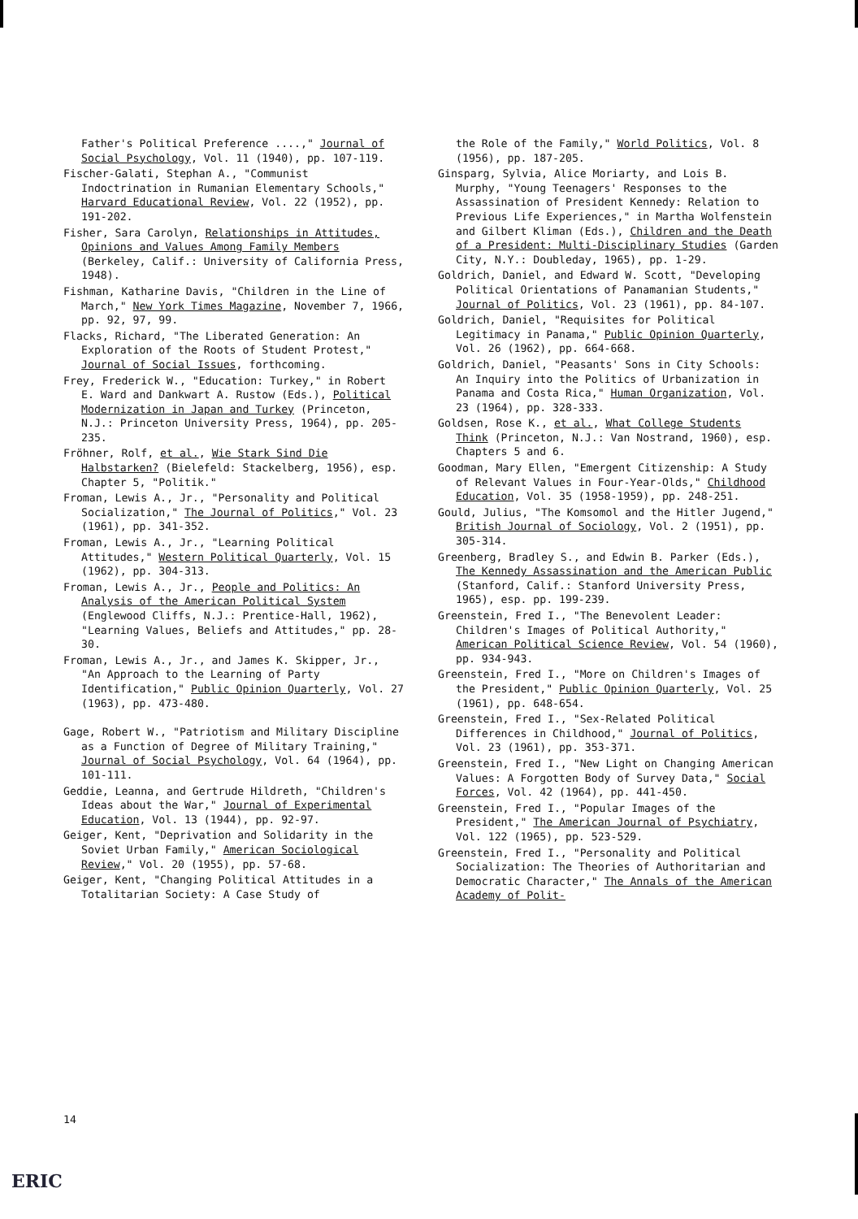Father's Political Preference ....," Journal of Social Psychology, Vol. 11 (1940), pp. 107-119.
Fischer-Galati, Stephan A., "Communist Indoctrination in Rumanian Elementary Schools," Harvard Educational Review, Vol. 22 (1952), pp. 191-202.
Fisher, Sara Carolyn, Relationships in Attitudes, Opinions and Values Among Family Members (Berkeley, Calif.: University of California Press, 1948).
Fishman, Katharine Davis, "Children in the Line of March," New York Times Magazine, November 7, 1966, pp. 92, 97, 99.
Flacks, Richard, "The Liberated Generation: An Exploration of the Roots of Student Protest," Journal of Social Issues, forthcoming.
Frey, Frederick W., "Education: Turkey," in Robert E. Ward and Dankwart A. Rustow (Eds.), Political Modernization in Japan and Turkey (Princeton, N.J.: Princeton University Press, 1964), pp. 205-235.
Fröhner, Rolf, et al., Wie Stark Sind Die Halbstarken? (Bielefeld: Stackelberg, 1956), esp. Chapter 5, "Politik."
Froman, Lewis A., Jr., "Personality and Political Socialization," The Journal of Politics," Vol. 23 (1961), pp. 341-352.
Froman, Lewis A., Jr., "Learning Political Attitudes," Western Political Quarterly, Vol. 15 (1962), pp. 304-313.
Froman, Lewis A., Jr., People and Politics: An Analysis of the American Political System (Englewood Cliffs, N.J.: Prentice-Hall, 1962), "Learning Values, Beliefs and Attitudes," pp. 28-30.
Froman, Lewis A., Jr., and James K. Skipper, Jr., "An Approach to the Learning of Party Identification," Public Opinion Quarterly, Vol. 27 (1963), pp. 473-480.
Gage, Robert W., "Patriotism and Military Discipline as a Function of Degree of Military Training," Journal of Social Psychology, Vol. 64 (1964), pp. 101-111.
Geddie, Leanna, and Gertrude Hildreth, "Children's Ideas about the War," Journal of Experimental Education, Vol. 13 (1944), pp. 92-97.
Geiger, Kent, "Deprivation and Solidarity in the Soviet Urban Family," American Sociological Review," Vol. 20 (1955), pp. 57-68.
Geiger, Kent, "Changing Political Attitudes in a Totalitarian Society: A Case Study of
the Role of the Family," World Politics, Vol. 8 (1956), pp. 187-205.
Ginsparg, Sylvia, Alice Moriarty, and Lois B. Murphy, "Young Teenagers' Responses to the Assassination of President Kennedy: Relation to Previous Life Experiences," in Martha Wolfenstein and Gilbert Kliman (Eds.), Children and the Death of a President: Multi-Disciplinary Studies (Garden City, N.Y.: Doubleday, 1965), pp. 1-29.
Goldrich, Daniel, and Edward W. Scott, "Developing Political Orientations of Panamanian Students," Journal of Politics, Vol. 23 (1961), pp. 84-107.
Goldrich, Daniel, "Requisites for Political Legitimacy in Panama," Public Opinion Quarterly, Vol. 26 (1962), pp. 664-668.
Goldrich, Daniel, "Peasants' Sons in City Schools: An Inquiry into the Politics of Urbanization in Panama and Costa Rica," Human Organization, Vol. 23 (1964), pp. 328-333.
Goldsen, Rose K., et al., What College Students Think (Princeton, N.J.: Van Nostrand, 1960), esp. Chapters 5 and 6.
Goodman, Mary Ellen, "Emergent Citizenship: A Study of Relevant Values in Four-Year-Olds," Childhood Education, Vol. 35 (1958-1959), pp. 248-251.
Gould, Julius, "The Komsomol and the Hitler Jugend," British Journal of Sociology, Vol. 2 (1951), pp. 305-314.
Greenberg, Bradley S., and Edwin B. Parker (Eds.), The Kennedy Assassination and the American Public (Stanford, Calif.: Stanford University Press, 1965), esp. pp. 199-239.
Greenstein, Fred I., "The Benevolent Leader: Children's Images of Political Authority," American Political Science Review, Vol. 54 (1960), pp. 934-943.
Greenstein, Fred I., "More on Children's Images of the President," Public Opinion Quarterly, Vol. 25 (1961), pp. 648-654.
Greenstein, Fred I., "Sex-Related Political Differences in Childhood," Journal of Politics, Vol. 23 (1961), pp. 353-371.
Greenstein, Fred I., "New Light on Changing American Values: A Forgotten Body of Survey Data," Social Forces, Vol. 42 (1964), pp. 441-450.
Greenstein, Fred I., "Popular Images of the President," The American Journal of Psychiatry, Vol. 122 (1965), pp. 523-529.
Greenstein, Fred I., "Personality and Political Socialization: The Theories of Authoritarian and Democratic Character," The Annals of the American Academy of Polit-
14
ERIC